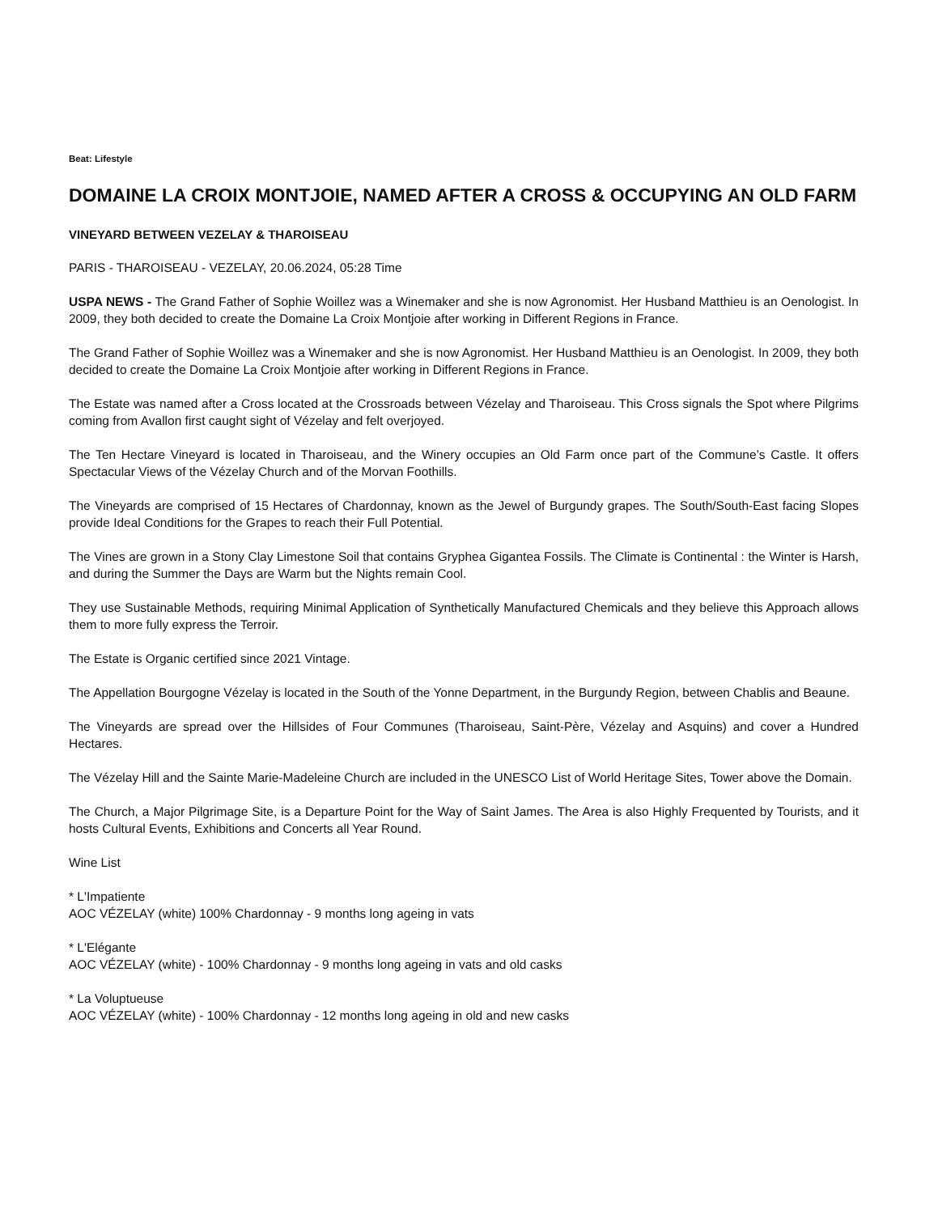Beat: Lifestyle
DOMAINE LA CROIX MONTJOIE, NAMED AFTER A CROSS & OCCUPYING AN OLD FARM
VINEYARD BETWEEN VEZELAY & THAROISEAU
PARIS - THAROISEAU - VEZELAY, 20.06.2024, 05:28 Time
USPA NEWS - The Grand Father of Sophie Woillez was a Winemaker and she is now Agronomist. Her Husband Matthieu is an Oenologist. In 2009, they both decided to create the Domaine La Croix Montjoie after working in Different Regions in France.
The Grand Father of Sophie Woillez was a Winemaker and she is now Agronomist. Her Husband Matthieu is an Oenologist. In 2009, they both decided to create the Domaine La Croix Montjoie after working in Different Regions in France.
The Estate was named after a Cross located at the Crossroads between Vézelay and Tharoiseau. This Cross signals the Spot where Pilgrims coming from Avallon first caught sight of Vézelay and felt overjoyed.
The Ten Hectare Vineyard is located in Tharoiseau, and the Winery occupies an Old Farm once part of the Commune’s Castle. It offers Spectacular Views of the Vézelay Church and of the Morvan Foothills.
The Vineyards are comprised of 15 Hectares of Chardonnay, known as the Jewel of Burgundy grapes. The South/South-East facing Slopes provide Ideal Conditions for the Grapes to reach their Full Potential.
The Vines are grown in a Stony Clay Limestone Soil that contains Gryphea Gigantea Fossils. The Climate is Continental : the Winter is Harsh, and during the Summer the Days are Warm but the Nights remain Cool.
They use Sustainable Methods, requiring Minimal Application of Synthetically Manufactured Chemicals and they believe this Approach allows them to more fully express the Terroir.
The Estate is Organic certified since 2021 Vintage.
The Appellation Bourgogne Vézelay is located in the South of the Yonne Department, in the Burgundy Region, between Chablis and Beaune.
The Vineyards are spread over the Hillsides of Four Communes (Tharoiseau, Saint-Père, Vézelay and Asquins) and cover a Hundred Hectares.
The Vézelay Hill and the Sainte Marie-Madeleine Church are included in the UNESCO List of World Heritage Sites, Tower above the Domain.
The Church, a Major Pilgrimage Site, is a Departure Point for the Way of Saint James. The Area is also Highly Frequented by Tourists, and it hosts Cultural Events, Exhibitions and Concerts all Year Round.
Wine List
* L'Impatiente
AOC VÉZELAY (white) 100% Chardonnay - 9 months long ageing in vats
* L'Elégante
AOC VÉZELAY (white) - 100% Chardonnay - 9 months long ageing in vats and old casks
* La Voluptueuse
AOC VÉZELAY (white) - 100% Chardonnay - 12 months long ageing in old and new casks